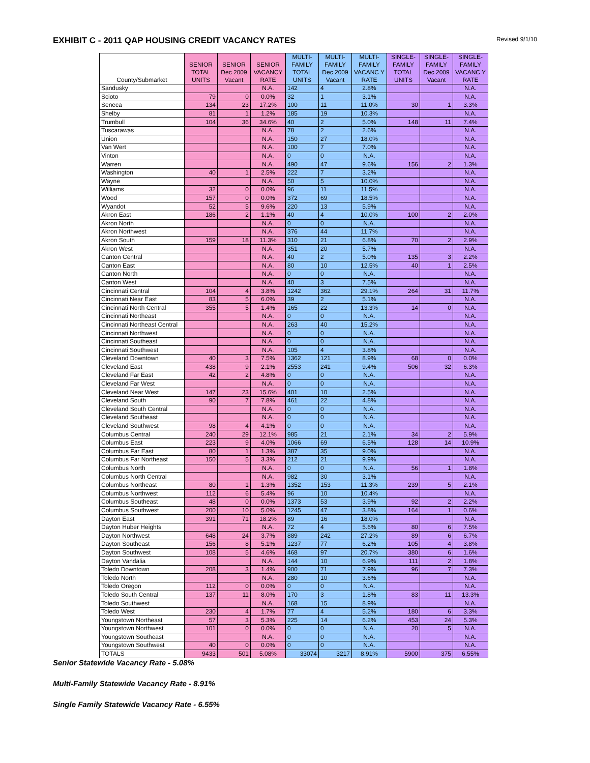EXHIBIT C - 2011 QAP HOUSING CREDIT VACANCY RATES
Revised 9/1/10
| County/Submarket | SENIOR TOTAL UNITS | SENIOR Dec 2009 Vacant | SENIOR VACANCY RATE | MULTI-FAMILY TOTAL UNITS | MULTI-FAMILY Dec 2009 Vacant | MULTI-FAMILY VACANC Y RATE | SINGLE-FAMILY TOTAL UNITS | SINGLE-FAMILY Dec 2009 Vacant | SINGLE-FAMILY VACANC Y RATE |
| --- | --- | --- | --- | --- | --- | --- | --- | --- | --- |
| Sandusky | | | N.A. | 142 | 4 | 2.8% | | | N.A. |
| Scioto | 79 | 0 | 0.0% | 32 | 1 | 3.1% | | | N.A. |
| Seneca | 134 | 23 | 17.2% | 100 | 11 | 11.0% | 30 | 1 | 3.3% |
| Shelby | 81 | 1 | 1.2% | 185 | 19 | 10.3% | | | N.A. |
| Trumbull | 104 | 36 | 34.6% | 40 | 2 | 5.0% | 148 | 11 | 7.4% |
| Tuscarawas | | | N.A. | 78 | 2 | 2.6% | | | N.A. |
| Union | | | N.A. | 150 | 27 | 18.0% | | | N.A. |
| Van Wert | | | N.A. | 100 | 7 | 7.0% | | | N.A. |
| Vinton | | | N.A. | 0 | 0 | N.A. | | | N.A. |
| Warren | | | N.A. | 490 | 47 | 9.6% | 156 | 2 | 1.3% |
| Washington | 40 | 1 | 2.5% | 222 | 7 | 3.2% | | | N.A. |
| Wayne | | | N.A. | 50 | 5 | 10.0% | | | N.A. |
| Williams | 32 | 0 | 0.0% | 96 | 11 | 11.5% | | | N.A. |
| Wood | 157 | 0 | 0.0% | 372 | 69 | 18.5% | | | N.A. |
| Wyandot | 52 | 5 | 9.6% | 220 | 13 | 5.9% | | | N.A. |
| Akron East | 186 | 2 | 1.1% | 40 | 4 | 10.0% | 100 | 2 | 2.0% |
| Akron North | | | N.A. | 0 | 0 | N.A. | | | N.A. |
| Akron Northwest | | | N.A. | 376 | 44 | 11.7% | | | N.A. |
| Akron South | 159 | 18 | 11.3% | 310 | 21 | 6.8% | 70 | 2 | 2.9% |
| Akron West | | | N.A. | 351 | 20 | 5.7% | | | N.A. |
| Canton Central | | | N.A. | 40 | 2 | 5.0% | 135 | 3 | 2.2% |
| Canton East | | | N.A. | 80 | 10 | 12.5% | 40 | 1 | 2.5% |
| Canton North | | | N.A. | 0 | 0 | N.A. | | | N.A. |
| Canton West | | | N.A. | 40 | 3 | 7.5% | | | N.A. |
| Cincinnati Central | 104 | 4 | 3.8% | 1242 | 362 | 29.1% | 264 | 31 | 11.7% |
| Cincinnati Near East | 83 | 5 | 6.0% | 39 | 2 | 5.1% | | | N.A. |
| Cincinnati North Central | 355 | 5 | 1.4% | 165 | 22 | 13.3% | 14 | 0 | N.A. |
| Cincinnati Northeast | | | N.A. | 0 | 0 | N.A. | | | N.A. |
| Cincinnati Northeast Central | | | N.A. | 263 | 40 | 15.2% | | | N.A. |
| Cincinnati Northwest | | | N.A. | 0 | 0 | N.A. | | | N.A. |
| Cincinnati Southeast | | | N.A. | 0 | 0 | N.A. | | | N.A. |
| Cincinnati Southwest | | | N.A. | 105 | 4 | 3.8% | | | N.A. |
| Cleveland Downtown | 40 | 3 | 7.5% | 1362 | 121 | 8.9% | 68 | 0 | 0.0% |
| Cleveland East | 438 | 9 | 2.1% | 2553 | 241 | 9.4% | 506 | 32 | 6.3% |
| Cleveland Far East | 42 | 2 | 4.8% | 0 | 0 | N.A. | | | N.A. |
| Cleveland Far West | | | N.A. | 0 | 0 | N.A. | | | N.A. |
| Cleveland Near West | 147 | 23 | 15.6% | 401 | 10 | 2.5% | | | N.A. |
| Cleveland South | 90 | 7 | 7.8% | 461 | 22 | 4.8% | | | N.A. |
| Cleveland South Central | | | N.A. | 0 | 0 | N.A. | | | N.A. |
| Cleveland Southeast | | | N.A. | 0 | 0 | N.A. | | | N.A. |
| Cleveland Southwest | 98 | 4 | 4.1% | 0 | 0 | N.A. | | | N.A. |
| Columbus Central | 240 | 29 | 12.1% | 985 | 21 | 2.1% | 34 | 2 | 5.9% |
| Columbus East | 223 | 9 | 4.0% | 1066 | 69 | 6.5% | 128 | 14 | 10.9% |
| Columbus Far East | 80 | 1 | 1.3% | 387 | 35 | 9.0% | | | N.A. |
| Columbus Far Northeast | 150 | 5 | 3.3% | 212 | 21 | 9.9% | | | N.A. |
| Columbus North | | | N.A. | 0 | 0 | N.A. | 56 | 1 | 1.8% |
| Columbus North Central | | | N.A. | 982 | 30 | 3.1% | | | N.A. |
| Columbus Northeast | 80 | 1 | 1.3% | 1352 | 153 | 11.3% | 239 | 5 | 2.1% |
| Columbus Northwest | 112 | 6 | 5.4% | 96 | 10 | 10.4% | | | N.A. |
| Columbus Southeast | 48 | 0 | 0.0% | 1373 | 53 | 3.9% | 92 | 2 | 2.2% |
| Columbus Southwest | 200 | 10 | 5.0% | 1245 | 47 | 3.8% | 164 | 1 | 0.6% |
| Dayton East | 391 | 71 | 18.2% | 89 | 16 | 18.0% | | | N.A. |
| Dayton Huber Heights | | | N.A. | 72 | 4 | 5.6% | 80 | 6 | 7.5% |
| Dayton Northwest | 648 | 24 | 3.7% | 889 | 242 | 27.2% | 89 | 6 | 6.7% |
| Dayton Southeast | 156 | 8 | 5.1% | 1237 | 77 | 6.2% | 105 | 4 | 3.8% |
| Dayton Southwest | 108 | 5 | 4.6% | 468 | 97 | 20.7% | 380 | 6 | 1.6% |
| Dayton Vandalia | | | N.A. | 144 | 10 | 6.9% | 111 | 2 | 1.8% |
| Toledo Downtown | 208 | 3 | 1.4% | 900 | 71 | 7.9% | 96 | 7 | 7.3% |
| Toledo North | | | N.A. | 280 | 10 | 3.6% | | | N.A. |
| Toledo Oregon | 112 | 0 | 0.0% | 0 | 0 | N.A. | | | N.A. |
| Toledo South Central | 137 | 11 | 8.0% | 170 | 3 | 1.8% | 83 | 11 | 13.3% |
| Toledo Southwest | | | N.A. | 168 | 15 | 8.9% | | | N.A. |
| Toledo West | 230 | 4 | 1.7% | 77 | 4 | 5.2% | 180 | 6 | 3.3% |
| Youngstown Northeast | 57 | 3 | 5.3% | 225 | 14 | 6.2% | 453 | 24 | 5.3% |
| Youngstown Northwest | 101 | 0 | 0.0% | 0 | 0 | N.A. | 20 | 5 | N.A. |
| Youngstown Southeast | | | N.A. | 0 | 0 | N.A. | | | N.A. |
| Youngstown Southwest | 40 | 0 | 0.0% | 0 | 0 | N.A. | | | N.A. |
| TOTALS | 9433 | 501 | 5.08% | 33074 | 3217 | 8.91% | 5900 | 375 | 6.55% |
Senior Statewide Vacancy Rate - 5.08%
Multi-Family Statewide Vacancy Rate - 8.91%
Single Family Statewide Vacancy Rate - 6.55%